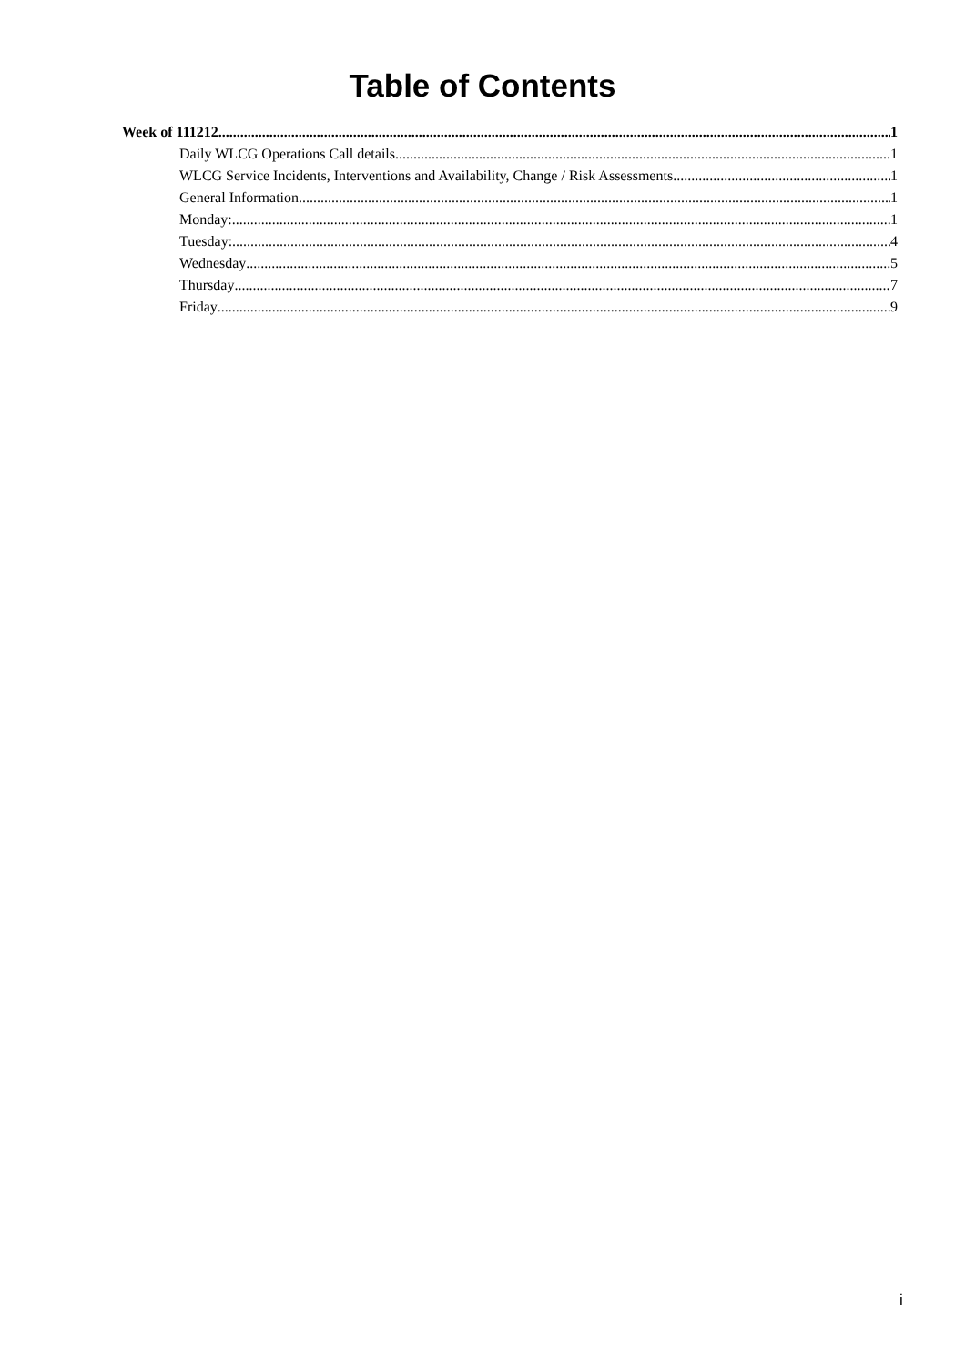Table of Contents
Week of 111212 1
Daily WLCG Operations Call details 1
WLCG Service Incidents, Interventions and Availability, Change / Risk Assessments 1
General Information 1
Monday: 1
Tuesday: 4
Wednesday 5
Thursday 7
Friday 9
i